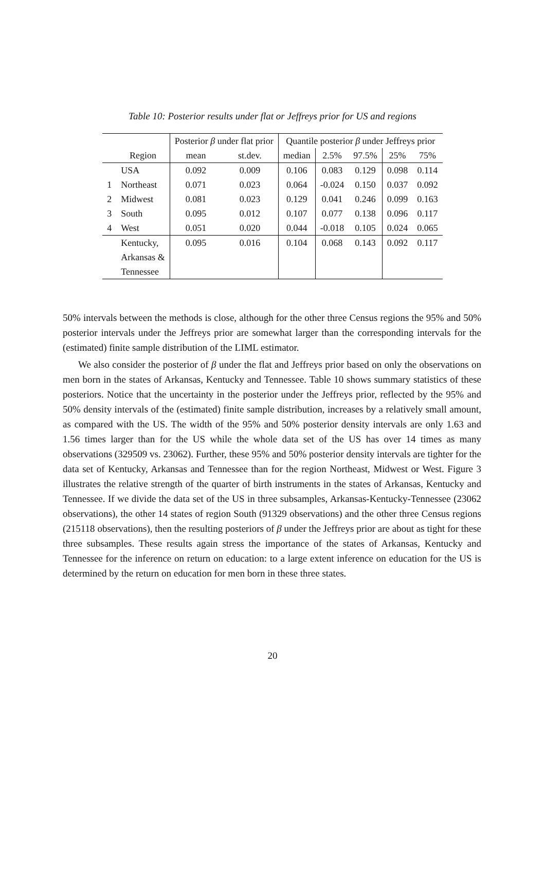Table 10: Posterior results under flat or Jeffreys prior for US and regions
| | | Posterior β under flat prior | | Quantile posterior β under Jeffreys prior | | | | |
| --- | --- | --- | --- | --- | --- | --- | --- | --- |
| | Region | mean | st.dev. | median | 2.5% | 97.5% | 25% | 75% |
| | USA | 0.092 | 0.009 | 0.106 | 0.083 | 0.129 | 0.098 | 0.114 |
| 1 | Northeast | 0.071 | 0.023 | 0.064 | -0.024 | 0.150 | 0.037 | 0.092 |
| 2 | Midwest | 0.081 | 0.023 | 0.129 | 0.041 | 0.246 | 0.099 | 0.163 |
| 3 | South | 0.095 | 0.012 | 0.107 | 0.077 | 0.138 | 0.096 | 0.117 |
| 4 | West | 0.051 | 0.020 | 0.044 | -0.018 | 0.105 | 0.024 | 0.065 |
| | Kentucky, | 0.095 | 0.016 | 0.104 | 0.068 | 0.143 | 0.092 | 0.117 |
| | Arkansas & | | | | | | | |
| | Tennessee | | | | | | | |
50% intervals between the methods is close, although for the other three Census regions the 95% and 50% posterior intervals under the Jeffreys prior are somewhat larger than the corresponding intervals for the (estimated) finite sample distribution of the LIML estimator.
We also consider the posterior of β under the flat and Jeffreys prior based on only the observations on men born in the states of Arkansas, Kentucky and Tennessee. Table 10 shows summary statistics of these posteriors. Notice that the uncertainty in the posterior under the Jeffreys prior, reflected by the 95% and 50% density intervals of the (estimated) finite sample distribution, increases by a relatively small amount, as compared with the US. The width of the 95% and 50% posterior density intervals are only 1.63 and 1.56 times larger than for the US while the whole data set of the US has over 14 times as many observations (329509 vs. 23062). Further, these 95% and 50% posterior density intervals are tighter for the data set of Kentucky, Arkansas and Tennessee than for the region Northeast, Midwest or West. Figure 3 illustrates the relative strength of the quarter of birth instruments in the states of Arkansas, Kentucky and Tennessee. If we divide the data set of the US in three subsamples, Arkansas-Kentucky-Tennessee (23062 observations), the other 14 states of region South (91329 observations) and the other three Census regions (215118 observations), then the resulting posteriors of β under the Jeffreys prior are about as tight for these three subsamples. These results again stress the importance of the states of Arkansas, Kentucky and Tennessee for the inference on return on education: to a large extent inference on education for the US is determined by the return on education for men born in these three states.
20